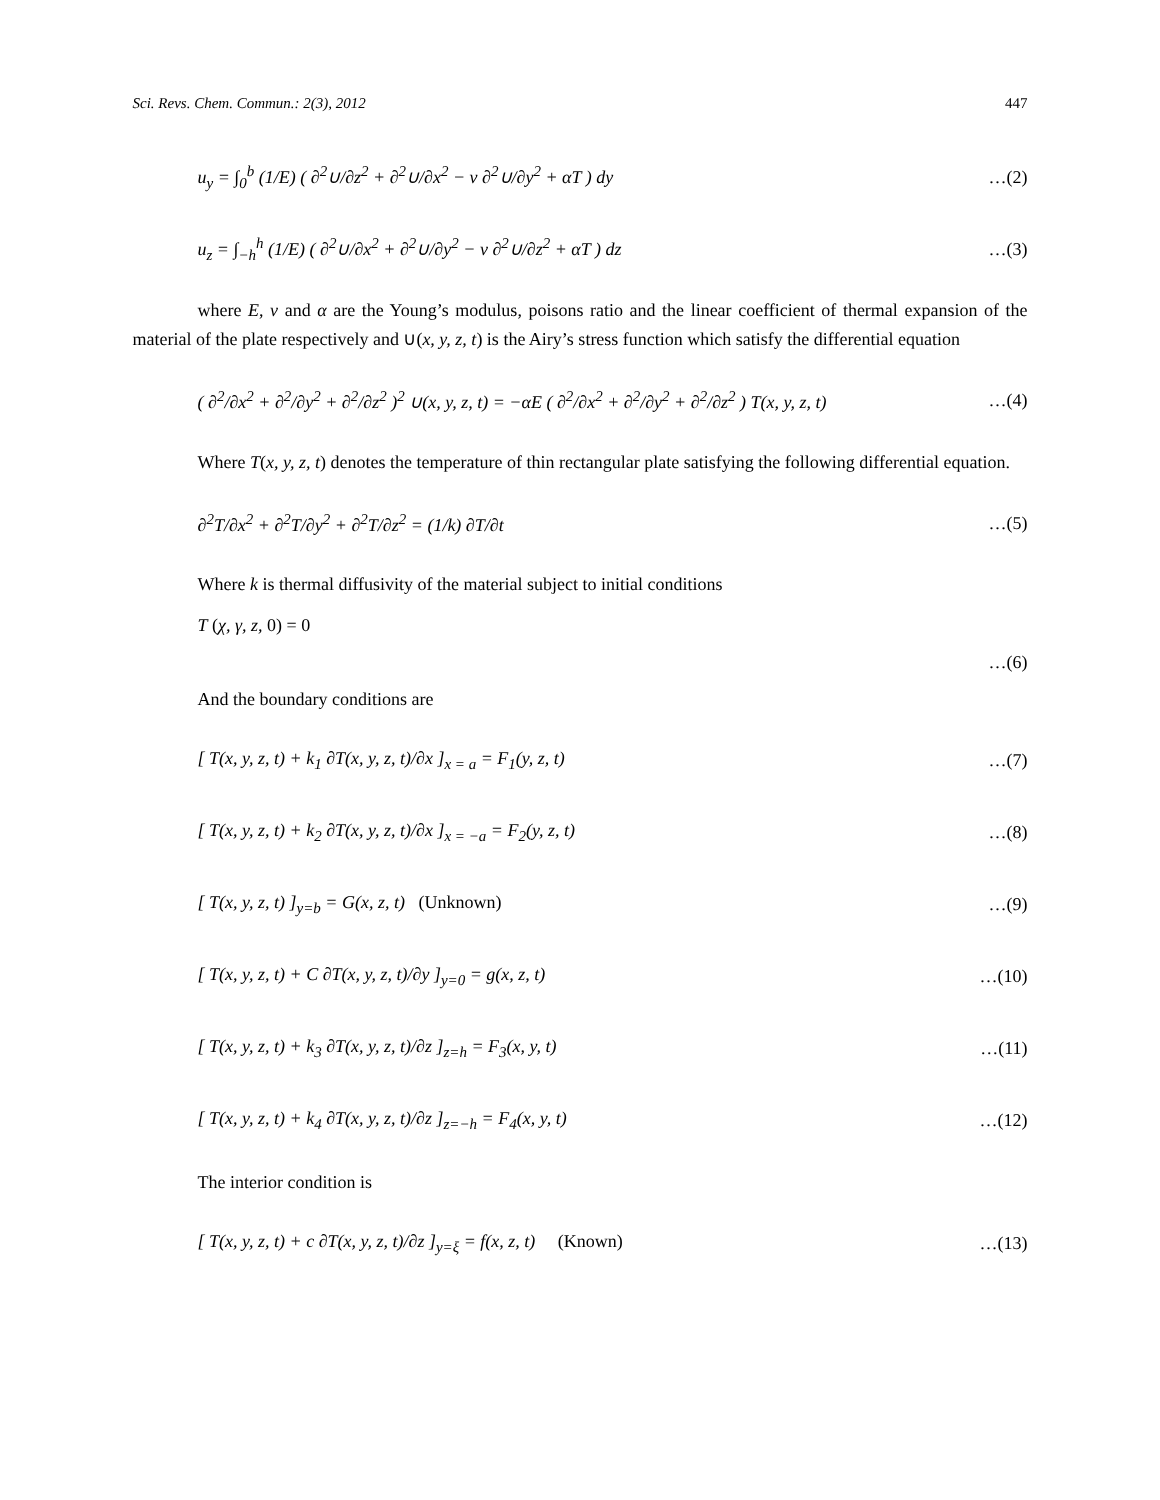Sci. Revs. Chem. Commun.: 2(3), 2012 447
u<sub>y</sub> = ∫<sub>0</sub><sup>b</sup> (1/E) ( ∂<sup>2</sup>∪/∂z<sup>2</sup> + ∂<sup>2</sup>∪/∂x<sup>2</sup> − ν ∂<sup>2</sup>∪/∂y<sup>2</sup> + αT ) dy …(2)
u<sub>z</sub> = ∫<sub>−h</sub><sup>h</sup> (1/E) ( ∂<sup>2</sup>∪/∂x<sup>2</sup> + ∂<sup>2</sup>∪/∂y<sup>2</sup> − ν ∂<sup>2</sup>∪/∂z<sup>2</sup> + αT ) dz …(3)
where E, ν and α are the Young’s modulus, poisons ratio and the linear coefficient of thermal expansion of the material of the plate respectively and ∪(x, y, z, t) is the Airy’s stress function which satisfy the differential equation
( ∂<sup>2</sup>/∂x<sup>2</sup> + ∂<sup>2</sup>/∂y<sup>2</sup> + ∂<sup>2</sup>/∂z<sup>2</sup> )<sup>2</sup> ∪(x, y, z, t) = −αE ( ∂<sup>2</sup>/∂x<sup>2</sup> + ∂<sup>2</sup>/∂y<sup>2</sup> + ∂<sup>2</sup>/∂z<sup>2</sup> ) T(x, y, z, t) …(4)
Where T(x, y, z, t) denotes the temperature of thin rectangular plate satisfying the following differential equation.
∂<sup>2</sup>T/∂x<sup>2</sup> + ∂<sup>2</sup>T/∂y<sup>2</sup> + ∂<sup>2</sup>T/∂z<sup>2</sup> = (1/k) ∂T/∂t …(5)
Where k is thermal diffusivity of the material subject to initial conditions
T (χ, γ, z, 0) = 0
…(6)
And the boundary conditions are
[ T(x, y, z, t) + k<sub>1</sub> ∂T(x, y, z, t)/∂x ]<sub>x = a</sub> = F<sub>1</sub>(y, z, t) …(7)
[ T(x, y, z, t) + k<sub>2</sub> ∂T(x, y, z, t)/∂x ]<sub>x = −a</sub> = F<sub>2</sub>(y, z, t) …(8)
[ T(x, y, z, t) ]<sub>y=b</sub> = G(x, z, t) (Unknown) …(9)
[ T(x, y, z, t) + C ∂T(x, y, z, t)/∂y ]<sub>y=0</sub> = g(x, z, t) …(10)
[ T(x, y, z, t) + k<sub>3</sub> ∂T(x, y, z, t)/∂z ]<sub>z=h</sub> = F<sub>3</sub>(x, y, t) …(11)
[ T(x, y, z, t) + k<sub>4</sub> ∂T(x, y, z, t)/∂z ]<sub>z=−h</sub> = F<sub>4</sub>(x, y, t) …(12)
The interior condition is
[ T(x, y, z, t) + c ∂T(x, y, z, t)/∂z ]<sub>y=ξ</sub> = f(x, z, t) (Known) …(13)